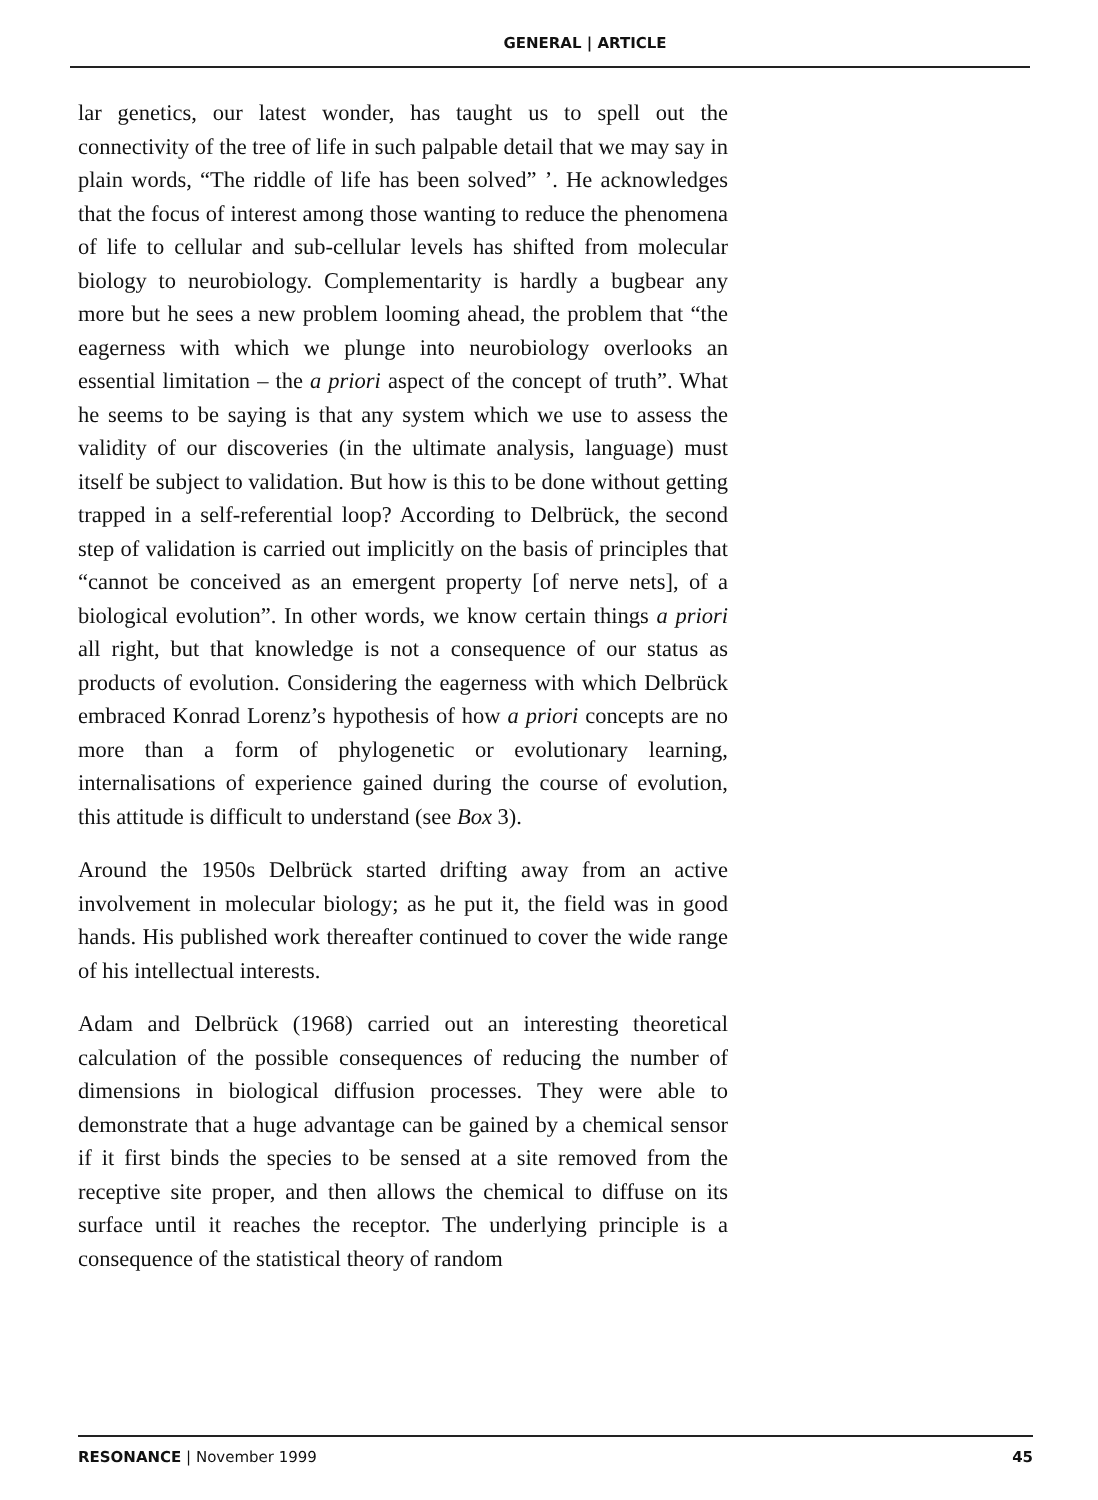GENERAL | ARTICLE
lar genetics, our latest wonder, has taught us to spell out the connectivity of the tree of life in such palpable detail that we may say in plain words, “The riddle of life has been solved” ’. He acknowledges that the focus of interest among those wanting to reduce the phenomena of life to cellular and sub-cellular levels has shifted from molecular biology to neurobiology. Complementarity is hardly a bugbear any more but he sees a new problem looming ahead, the problem that “the eagerness with which we plunge into neurobiology overlooks an essential limitation – the a priori aspect of the concept of truth”. What he seems to be saying is that any system which we use to assess the validity of our discoveries (in the ultimate analysis, language) must itself be subject to validation. But how is this to be done without getting trapped in a self-referential loop? According to Delbrück, the second step of validation is carried out implicitly on the basis of principles that “cannot be conceived as an emergent property [of nerve nets], of a biological evolution”. In other words, we know certain things a priori all right, but that knowledge is not a consequence of our status as products of evolution. Considering the eagerness with which Delbrück embraced Konrad Lorenz’s hypothesis of how a priori concepts are no more than a form of phylogenetic or evolutionary learning, internalisations of experience gained during the course of evolution, this attitude is difficult to understand (see Box 3).
Around the 1950s Delbrück started drifting away from an active involvement in molecular biology; as he put it, the field was in good hands. His published work thereafter continued to cover the wide range of his intellectual interests.
Adam and Delbrück (1968) carried out an interesting theoretical calculation of the possible consequences of reducing the number of dimensions in biological diffusion processes. They were able to demonstrate that a huge advantage can be gained by a chemical sensor if it first binds the species to be sensed at a site removed from the receptive site proper, and then allows the chemical to diffuse on its surface until it reaches the receptor. The underlying principle is a consequence of the statistical theory of random
RESONANCE | November 1999 45